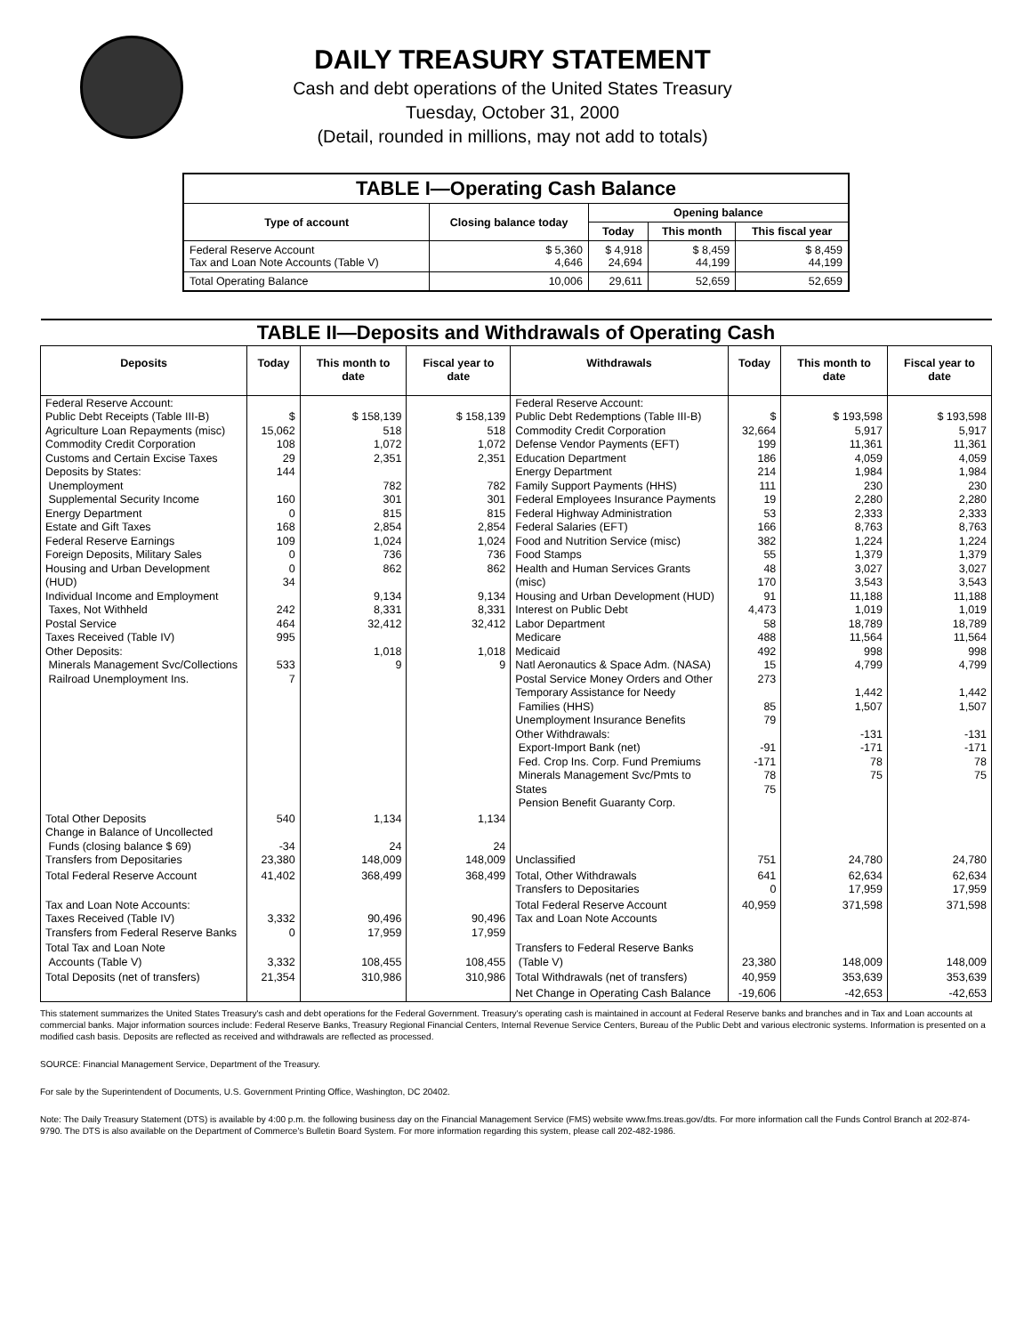DAILY TREASURY STATEMENT
Cash and debt operations of the United States Treasury
Tuesday, October 31, 2000
(Detail, rounded in millions, may not add to totals)
| TABLE I—Operating Cash Balance | | | | |
| Type of account | Closing balance today | Opening balance | | |
| | | Today | This month | This fiscal year |
| Federal Reserve Account Tax and Loan Note Accounts (Table V) | $ 5,360 4,646 | $ 4,918 24,694 | $ 8,459 44,199 | $ 8,459 44,199 |
| Total Operating Balance | 10,006 | 29,611 | 52,659 | 52,659 |
| TABLE II—Deposits and Withdrawals of Operating Cash | | | | | | | |
| Deposits | Today | This month to date | Fiscal year to date | Withdrawals | Today | This month to date | Fiscal year to date |
| Federal Reserve Account: Public Debt Receipts (Table III-B) Agriculture Loan Repayments (misc) Commodity Credit Corporation Customs and Certain Excise Taxes Deposits by States: Unemployment Supplemental Security Income Energy Department Estate and Gift Taxes Federal Reserve Earnings Foreign Deposits, Military Sales Housing and Urban Development (HUD) Individual Income and Employment Taxes, Not Withheld Postal Service Taxes Received (Table IV) Other Deposits: Minerals Management Svc/Collections Railroad Unemployment Ins. | $ 15,062 108 29 144 160 0 168 109 0 0 34 242 464 995 533 7 | $ 158,139 518 1,072 2,351 782 301 815 2,854 1,024 736 862 9,134 8,331 32,412 1,018 9 | $ 158,139 518 1,072 2,351 782 301 815 2,854 1,024 736 862 9,134 8,331 32,412 1,018 9 | Federal Reserve Account: Public Debt Redemptions (Table III-B) Commodity Credit Corporation Defense Vendor Payments (EFT) Education Department Energy Department Family Support Payments (HHS) Federal Employees Insurance Payments Federal Highway Administration Federal Salaries (EFT) Food and Nutrition Service (misc) Food Stamps Health and Human Services Grants (misc) Housing and Urban Development (HUD) Interest on Public Debt Labor Department Medicare Medicaid Natl Aeronautics & Space Adm. (NASA) Postal Service Money Orders and Other Temporary Assistance for Needy Families (HHS) Unemployment Insurance Benefits Other Withdrawals: Export-Import Bank (net) Fed. Crop Ins. Corp. Fund Premiums Minerals Management Svc/Pmts to States Pension Benefit Guaranty Corp. | $ 32,664 199 186 214 111 19 53 166 382 55 48 170 91 4,473 58 488 492 15 273 85 79 -91 -171 78 75 | $ 193,598 5,917 11,361 4,059 1,984 230 2,280 2,333 8,763 1,224 1,379 3,027 3,543 11,188 1,019 18,789 11,564 998 4,799 1,442 1,507 -131 -171 78 75 | $ 193,598 5,917 11,361 4,059 1,984 230 2,280 2,333 8,763 1,224 1,379 3,027 3,543 11,188 1,019 18,789 11,564 998 4,799 1,442 1,507 -131 -171 78 75 |
| Total Other Deposits Change in Balance of Uncollected Funds (closing balance $ 69) Transfers from Depositaries | 540 -34 23,380 | 1,134 24 148,009 | 1,134 24 148,009 | Unclassified | 751 | 24,780 | 24,780 |
| Total Federal Reserve Account | 41,402 | 368,499 | 368,499 | Total, Other Withdrawals Transfers to Depositaries | 641 0 | 62,634 17,959 | 62,634 17,959 |
| Tax and Loan Note Accounts: Taxes Received (Table IV) Transfers from Federal Reserve Banks | 3,332 0 | 90,496 17,959 | 90,496 17,959 | Total Federal Reserve Account Tax and Loan Note Accounts | 40,959 | 371,598 | 371,598 |
| Total Tax and Loan Note Accounts (Table V) | 3,332 | 108,455 | 108,455 | Transfers to Federal Reserve Banks (Table V) | 23,380 | 148,009 | 148,009 |
| Total Deposits (net of transfers) | 21,354 | 310,986 | 310,986 | Total Withdrawals (net of transfers) | 40,959 | 353,639 | 353,639 |
| | | | | Net Change in Operating Cash Balance | -19,606 | -42,653 | -42,653 |
This statement summarizes the United States Treasury's cash and debt operations for the Federal Government. Treasury's operating cash is maintained in account at Federal Reserve banks and branches and in Tax and Loan accounts at commercial banks. Major information sources include: Federal Reserve Banks, Treasury Regional Financial Centers, Internal Revenue Service Centers, Bureau of the Public Debt and various electronic systems. Information is presented on a modified cash basis. Deposits are reflected as received and withdrawals are reflected as processed.
SOURCE: Financial Management Service, Department of the Treasury.
For sale by the Superintendent of Documents, U.S. Government Printing Office, Washington, DC 20402.
Note: The Daily Treasury Statement (DTS) is available by 4:00 p.m. the following business day on the Financial Management Service (FMS) website www.fms.treas.gov/dts. For more information call the Funds Control Branch at 202-874-9790. The DTS is also available on the Department of Commerce's Bulletin Board System. For more information regarding this system, please call 202-482-1986.